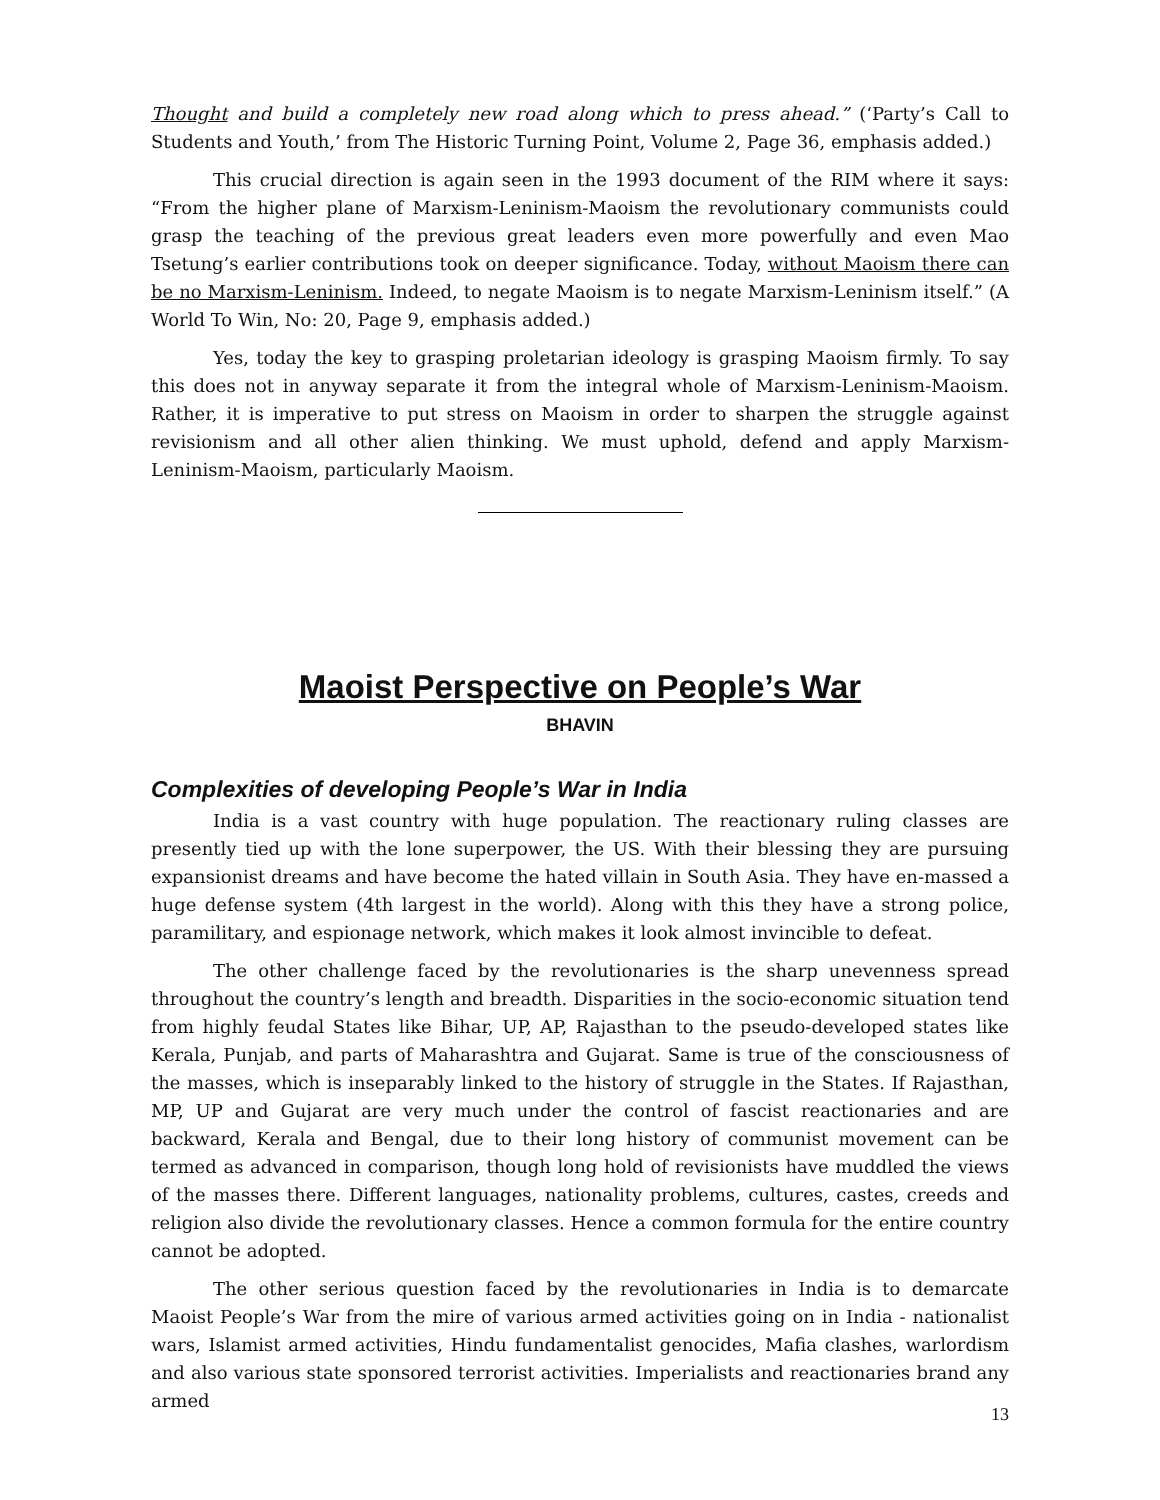Thought and build a completely new road along which to press ahead.” (‘Party’s Call to Students and Youth,’ from The Historic Turning Point, Volume 2, Page 36, emphasis added.)
This crucial direction is again seen in the 1993 document of the RIM where it says: “From the higher plane of Marxism-Leninism-Maoism the revolutionary communists could grasp the teaching of the previous great leaders even more powerfully and even Mao Tsetung’s earlier contributions took on deeper significance. Today, without Maoism there can be no Marxism-Leninism. Indeed, to negate Maoism is to negate Marxism-Leninism itself.” (A World To Win, No: 20, Page 9, emphasis added.)
Yes, today the key to grasping proletarian ideology is grasping Maoism firmly. To say this does not in anyway separate it from the integral whole of Marxism-Leninism-Maoism. Rather, it is imperative to put stress on Maoism in order to sharpen the struggle against revisionism and all other alien thinking. We must uphold, defend and apply Marxism-Leninism-Maoism, particularly Maoism.
Maoist Perspective on People’s War
BHAVIN
Complexities of developing People’s War in India
India is a vast country with huge population. The reactionary ruling classes are presently tied up with the lone superpower, the US. With their blessing they are pursuing expansionist dreams and have become the hated villain in South Asia. They have en-massed a huge defense system (4th largest in the world). Along with this they have a strong police, paramilitary, and espionage network, which makes it look almost invincible to defeat.
The other challenge faced by the revolutionaries is the sharp unevenness spread throughout the country’s length and breadth. Disparities in the socio-economic situation tend from highly feudal States like Bihar, UP, AP, Rajasthan to the pseudo-developed states like Kerala, Punjab, and parts of Maharashtra and Gujarat. Same is true of the consciousness of the masses, which is inseparably linked to the history of struggle in the States. If Rajasthan, MP, UP and Gujarat are very much under the control of fascist reactionaries and are backward, Kerala and Bengal, due to their long history of communist movement can be termed as advanced in comparison, though long hold of revisionists have muddled the views of the masses there. Different languages, nationality problems, cultures, castes, creeds and religion also divide the revolutionary classes. Hence a common formula for the entire country cannot be adopted.
The other serious question faced by the revolutionaries in India is to demarcate Maoist People’s War from the mire of various armed activities going on in India - nationalist wars, Islamist armed activities, Hindu fundamentalist genocides, Mafia clashes, warlordism and also various state sponsored terrorist activities. Imperialists and reactionaries brand any armed
13